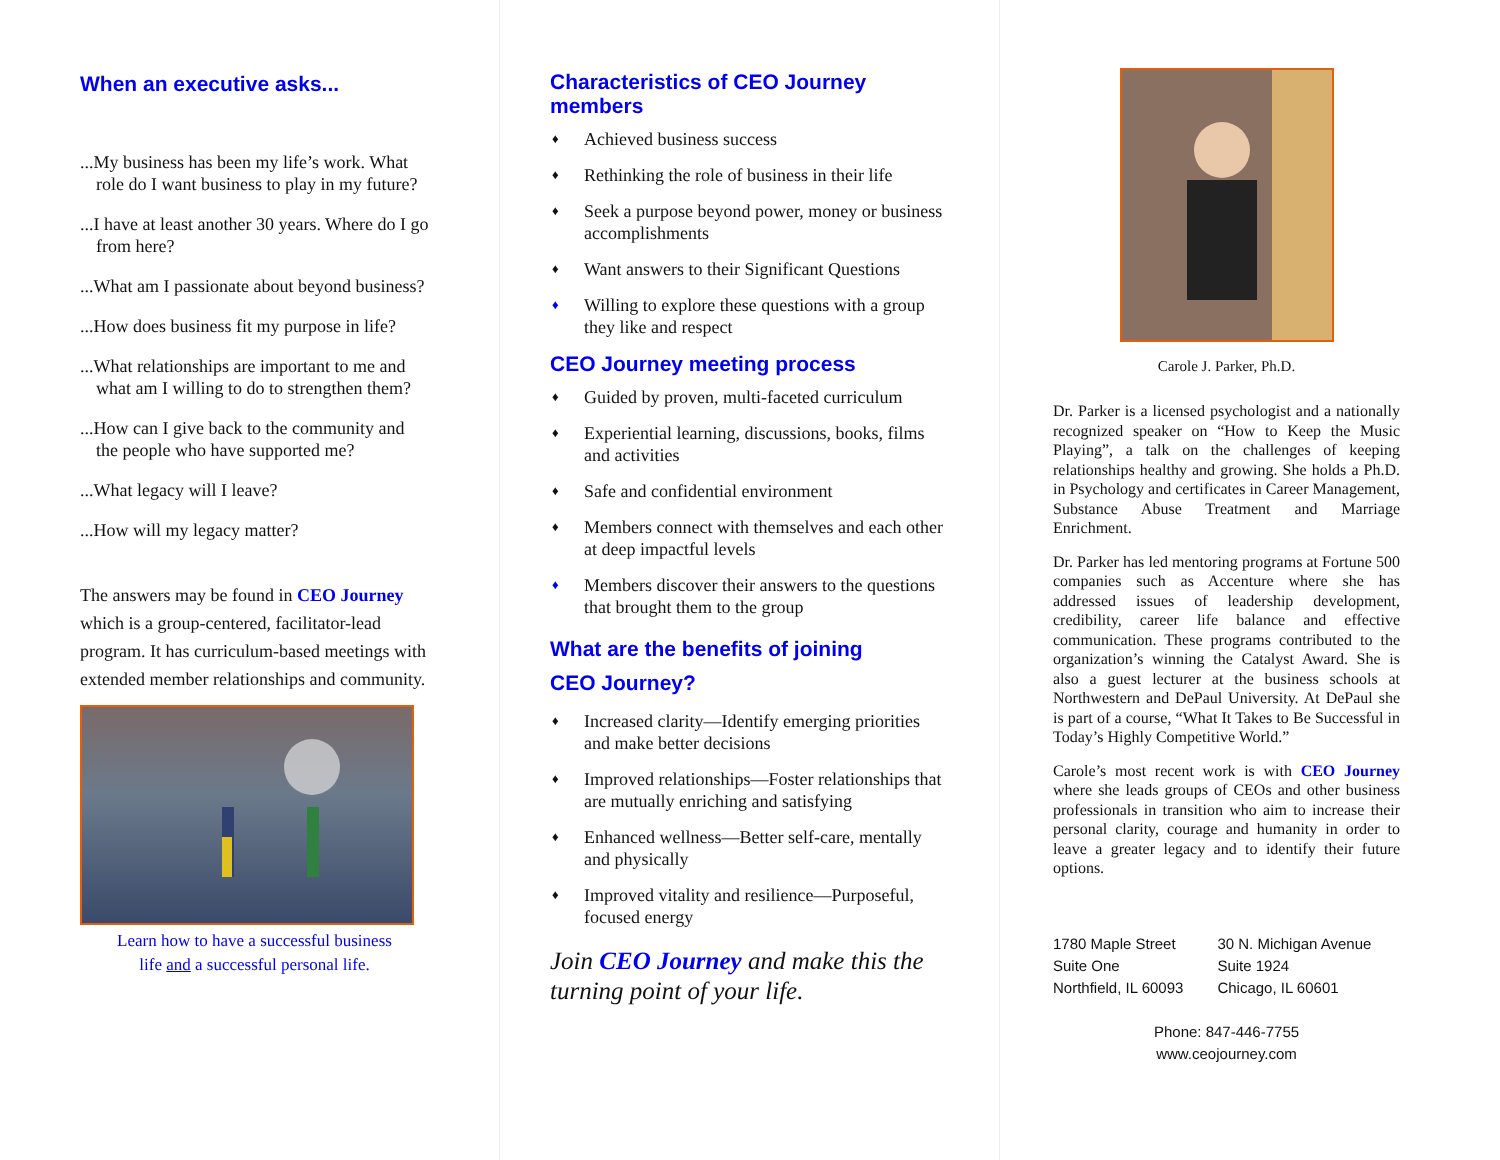When an executive asks...
...My business has been my life’s work. What role do I want business to play in my future?
...I have at least another 30 years. Where do I go from here?
...What am I passionate about beyond business?
...How does business fit my purpose in life?
...What relationships are important to me and what am I willing to do to strengthen them?
...How can I give back to the community and the people who have supported me?
...What legacy will I leave?
...How will my legacy matter?
The answers may be found in CEO Journey which is a group-centered, facilitator-lead program. It has curriculum-based meetings with extended member relationships and community.
Learn how to have a successful business
life and a successful personal life.
Characteristics of CEO Journey
members
♦ Achieved business success
♦ Rethinking the role of business in their life
♦ Seek a purpose beyond power, money or business accomplishments
♦ Want answers to their Significant Questions
♦ Willing to explore these questions with a group they like and respect
CEO Journey meeting process
♦ Guided by proven, multi-faceted curriculum
♦ Experiential learning, discussions, books, films and activities
♦ Safe and confidential environment
♦ Members connect with themselves and each other at deep impactful levels
♦ Members discover their answers to the questions that brought them to the group
What are the benefits of joining
CEO Journey?
♦ Increased clarity—Identify emerging priorities and make better decisions
♦ Improved relationships—Foster relationships that are mutually enriching and satisfying
♦ Enhanced wellness—Better self-care, mentally and physically
♦ Improved vitality and resilience—Purposeful, focused energy
Join CEO Journey and make this the turning point of your life.
Carole J. Parker, Ph.D.
Dr. Parker is a licensed psychologist and a nationally recognized speaker on “How to Keep the Music Playing”, a talk on the challenges of keeping relationships healthy and growing. She holds a Ph.D. in Psychology and certificates in Career Management, Substance Abuse Treatment and Marriage Enrichment.
Dr. Parker has led mentoring programs at Fortune 500 companies such as Accenture where she has addressed issues of leadership development, credibility, career life balance and effective communication. These programs contributed to the organization’s winning the Catalyst Award. She is also a guest lecturer at the business schools at Northwestern and DePaul University. At DePaul she is part of a course, “What It Takes to Be Successful in Today’s Highly Competitive World.”
Carole’s most recent work is with CEO Journey where she leads groups of CEOs and other business professionals in transition who aim to increase their personal clarity, courage and humanity in order to leave a greater legacy and to identify their future options.
1780 Maple Street
Suite One
Northfield, IL 60093
30 N. Michigan Avenue
Suite 1924
Chicago, IL 60601
Phone: 847-446-7755
www.ceojourney.com